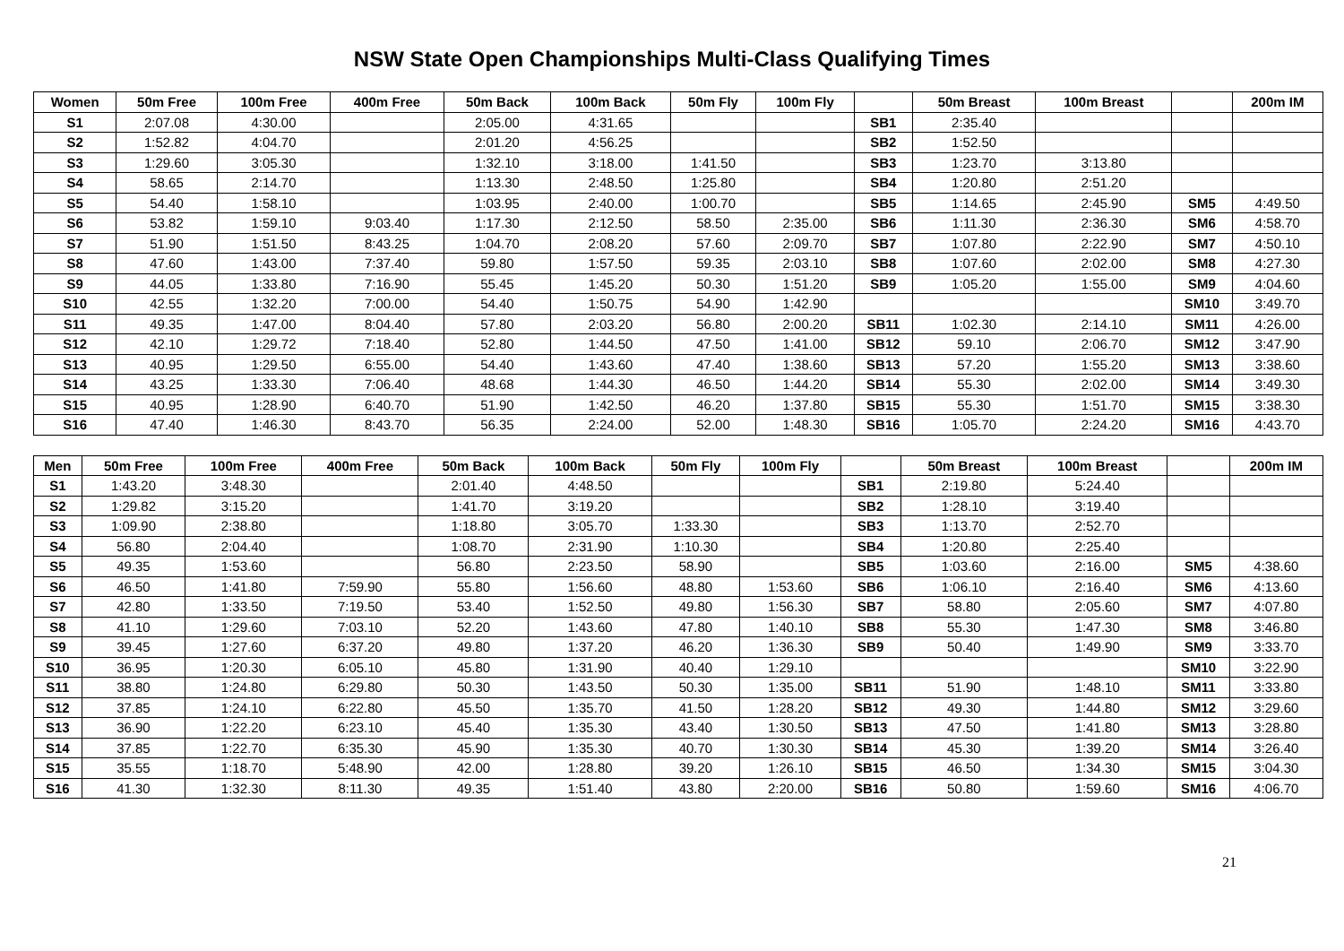NSW State Open Championships Multi-Class Qualifying Times
| Women | 50m Free | 100m Free | 400m Free | 50m Back | 100m Back | 50m Fly | 100m Fly | | 50m Breast | 100m Breast | | 200m IM |
| --- | --- | --- | --- | --- | --- | --- | --- | --- | --- | --- | --- | --- |
| S1 | 2:07.08 | 4:30.00 | | 2:05.00 | 4:31.65 | | | SB1 | 2:35.40 | | | |
| S2 | 1:52.82 | 4:04.70 | | 2:01.20 | 4:56.25 | | | SB2 | 1:52.50 | | | |
| S3 | 1:29.60 | 3:05.30 | | 1:32.10 | 3:18.00 | 1:41.50 | | SB3 | 1:23.70 | 3:13.80 | | |
| S4 | 58.65 | 2:14.70 | | 1:13.30 | 2:48.50 | 1:25.80 | | SB4 | 1:20.80 | 2:51.20 | | |
| S5 | 54.40 | 1:58.10 | | 1:03.95 | 2:40.00 | 1:00.70 | | SB5 | 1:14.65 | 2:45.90 | SM5 | 4:49.50 |
| S6 | 53.82 | 1:59.10 | 9:03.40 | 1:17.30 | 2:12.50 | 58.50 | 2:35.00 | SB6 | 1:11.30 | 2:36.30 | SM6 | 4:58.70 |
| S7 | 51.90 | 1:51.50 | 8:43.25 | 1:04.70 | 2:08.20 | 57.60 | 2:09.70 | SB7 | 1:07.80 | 2:22.90 | SM7 | 4:50.10 |
| S8 | 47.60 | 1:43.00 | 7:37.40 | 59.80 | 1:57.50 | 59.35 | 2:03.10 | SB8 | 1:07.60 | 2:02.00 | SM8 | 4:27.30 |
| S9 | 44.05 | 1:33.80 | 7:16.90 | 55.45 | 1:45.20 | 50.30 | 1:51.20 | SB9 | 1:05.20 | 1:55.00 | SM9 | 4:04.60 |
| S10 | 42.55 | 1:32.20 | 7:00.00 | 54.40 | 1:50.75 | 54.90 | 1:42.90 | | | | SM10 | 3:49.70 |
| S11 | 49.35 | 1:47.00 | 8:04.40 | 57.80 | 2:03.20 | 56.80 | 2:00.20 | SB11 | 1:02.30 | 2:14.10 | SM11 | 4:26.00 |
| S12 | 42.10 | 1:29.72 | 7:18.40 | 52.80 | 1:44.50 | 47.50 | 1:41.00 | SB12 | 59.10 | 2:06.70 | SM12 | 3:47.90 |
| S13 | 40.95 | 1:29.50 | 6:55.00 | 54.40 | 1:43.60 | 47.40 | 1:38.60 | SB13 | 57.20 | 1:55.20 | SM13 | 3:38.60 |
| S14 | 43.25 | 1:33.30 | 7:06.40 | 48.68 | 1:44.30 | 46.50 | 1:44.20 | SB14 | 55.30 | 2:02.00 | SM14 | 3:49.30 |
| S15 | 40.95 | 1:28.90 | 6:40.70 | 51.90 | 1:42.50 | 46.20 | 1:37.80 | SB15 | 55.30 | 1:51.70 | SM15 | 3:38.30 |
| S16 | 47.40 | 1:46.30 | 8:43.70 | 56.35 | 2:24.00 | 52.00 | 1:48.30 | SB16 | 1:05.70 | 2:24.20 | SM16 | 4:43.70 |
| Men | 50m Free | 100m Free | 400m Free | 50m Back | 100m Back | 50m Fly | 100m Fly | | 50m Breast | 100m Breast | | 200m IM |
| --- | --- | --- | --- | --- | --- | --- | --- | --- | --- | --- | --- | --- |
| S1 | 1:43.20 | 3:48.30 | | 2:01.40 | 4:48.50 | | | SB1 | 2:19.80 | 5:24.40 | | |
| S2 | 1:29.82 | 3:15.20 | | 1:41.70 | 3:19.20 | | | SB2 | 1:28.10 | 3:19.40 | | |
| S3 | 1:09.90 | 2:38.80 | | 1:18.80 | 3:05.70 | 1:33.30 | | SB3 | 1:13.70 | 2:52.70 | | |
| S4 | 56.80 | 2:04.40 | | 1:08.70 | 2:31.90 | 1:10.30 | | SB4 | 1:20.80 | 2:25.40 | | |
| S5 | 49.35 | 1:53.60 | | 56.80 | 2:23.50 | 58.90 | | SB5 | 1:03.60 | 2:16.00 | SM5 | 4:38.60 |
| S6 | 46.50 | 1:41.80 | 7:59.90 | 55.80 | 1:56.60 | 48.80 | 1:53.60 | SB6 | 1:06.10 | 2:16.40 | SM6 | 4:13.60 |
| S7 | 42.80 | 1:33.50 | 7:19.50 | 53.40 | 1:52.50 | 49.80 | 1:56.30 | SB7 | 58.80 | 2:05.60 | SM7 | 4:07.80 |
| S8 | 41.10 | 1:29.60 | 7:03.10 | 52.20 | 1:43.60 | 47.80 | 1:40.10 | SB8 | 55.30 | 1:47.30 | SM8 | 3:46.80 |
| S9 | 39.45 | 1:27.60 | 6:37.20 | 49.80 | 1:37.20 | 46.20 | 1:36.30 | SB9 | 50.40 | 1:49.90 | SM9 | 3:33.70 |
| S10 | 36.95 | 1:20.30 | 6:05.10 | 45.80 | 1:31.90 | 40.40 | 1:29.10 | | | | SM10 | 3:22.90 |
| S11 | 38.80 | 1:24.80 | 6:29.80 | 50.30 | 1:43.50 | 50.30 | 1:35.00 | SB11 | 51.90 | 1:48.10 | SM11 | 3:33.80 |
| S12 | 37.85 | 1:24.10 | 6:22.80 | 45.50 | 1:35.70 | 41.50 | 1:28.20 | SB12 | 49.30 | 1:44.80 | SM12 | 3:29.60 |
| S13 | 36.90 | 1:22.20 | 6:23.10 | 45.40 | 1:35.30 | 43.40 | 1:30.50 | SB13 | 47.50 | 1:41.80 | SM13 | 3:28.80 |
| S14 | 37.85 | 1:22.70 | 6:35.30 | 45.90 | 1:35.30 | 40.70 | 1:30.30 | SB14 | 45.30 | 1:39.20 | SM14 | 3:26.40 |
| S15 | 35.55 | 1:18.70 | 5:48.90 | 42.00 | 1:28.80 | 39.20 | 1:26.10 | SB15 | 46.50 | 1:34.30 | SM15 | 3:04.30 |
| S16 | 41.30 | 1:32.30 | 8:11.30 | 49.35 | 1:51.40 | 43.80 | 2:20.00 | SB16 | 50.80 | 1:59.60 | SM16 | 4:06.70 |
21